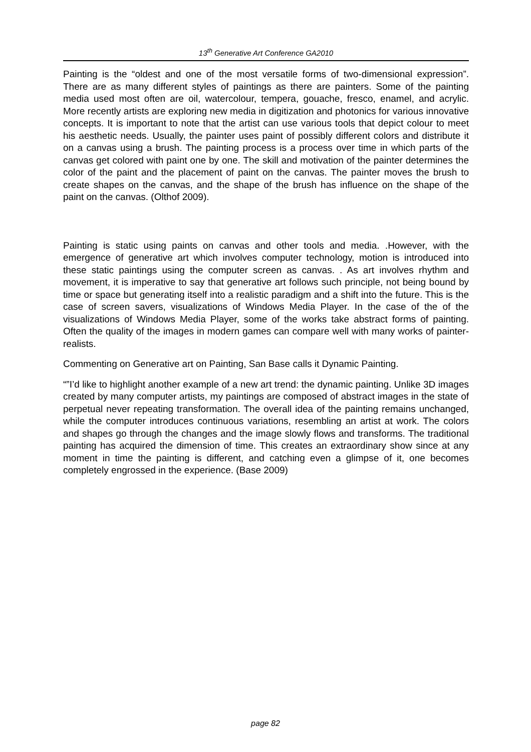13<sup>th</sup> Generative Art Conference GA2010
Painting is the “oldest and one of the most versatile forms of two-dimensional expression”. There are as many different styles of paintings as there are painters. Some of the painting media used most often are oil, watercolour, tempera, gouache, fresco, enamel, and acrylic. More recently artists are exploring new media in digitization and photonics for various innovative concepts. It is important to note that the artist can use various tools that depict colour to meet his aesthetic needs. Usually, the painter uses paint of possibly different colors and distribute it on a canvas using a brush. The painting process is a process over time in which parts of the canvas get colored with paint one by one. The skill and motivation of the painter determines the color of the paint and the placement of paint on the canvas. The painter moves the brush to create shapes on the canvas, and the shape of the brush has influence on the shape of the paint on the canvas. (Olthof 2009).
Painting is static using paints on canvas and other tools and media. .However, with the emergence of generative art which involves computer technology, motion is introduced into these static paintings using the computer screen as canvas. . As art involves rhythm and movement, it is imperative to say that generative art follows such principle, not being bound by time or space but generating itself into a realistic paradigm and a shift into the future. This is the case of screen savers, visualizations of Windows Media Player. In the case of the of the visualizations of Windows Media Player, some of the works take abstract forms of painting. Often the quality of the images in modern games can compare well with many works of painter-realists.
Commenting on Generative art on Painting, San Base calls it Dynamic Painting.
“”I’d like to highlight another example of a new art trend: the dynamic painting. Unlike 3D images created by many computer artists, my paintings are composed of abstract images in the state of perpetual never repeating transformation. The overall idea of the painting remains unchanged, while the computer introduces continuous variations, resembling an artist at work. The colors and shapes go through the changes and the image slowly flows and transforms. The traditional painting has acquired the dimension of time. This creates an extraordinary show since at any moment in time the painting is different, and catching even a glimpse of it, one becomes completely engrossed in the experience. (Base 2009)
page 82